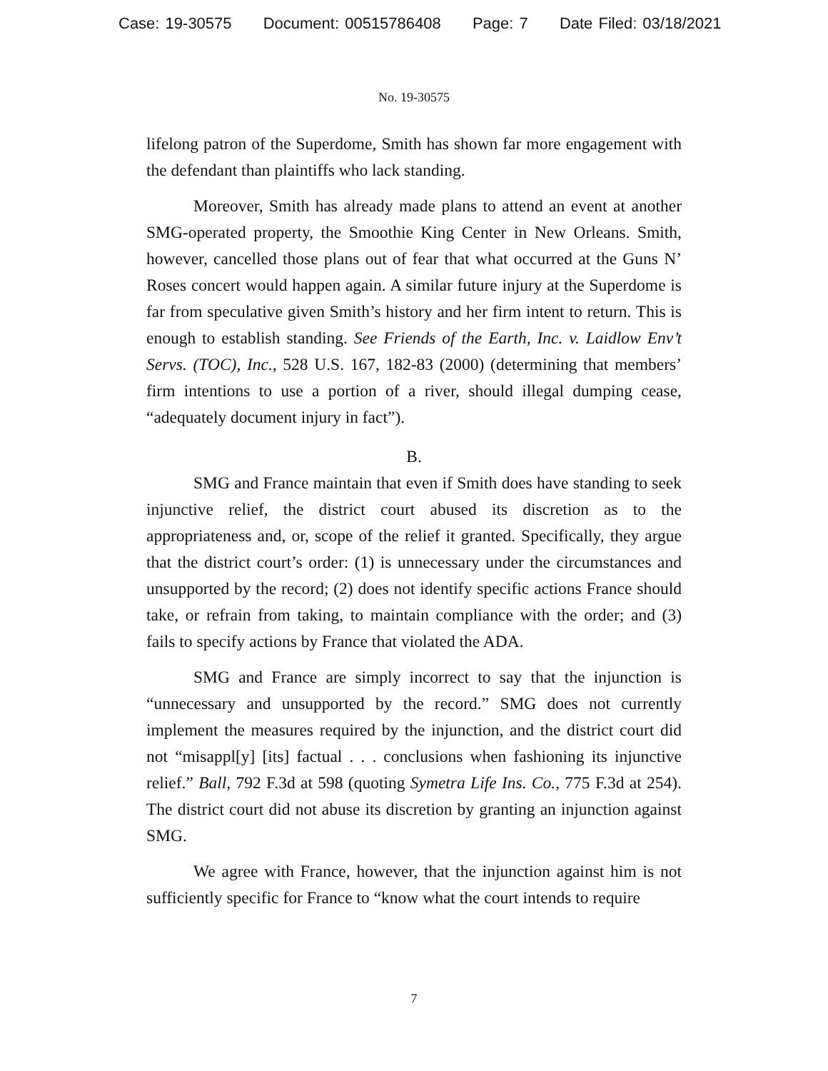Case: 19-30575 Document: 00515786408 Page: 7 Date Filed: 03/18/2021
No. 19-30575
lifelong patron of the Superdome, Smith has shown far more engagement with the defendant than plaintiffs who lack standing.
Moreover, Smith has already made plans to attend an event at another SMG-operated property, the Smoothie King Center in New Orleans. Smith, however, cancelled those plans out of fear that what occurred at the Guns N’ Roses concert would happen again. A similar future injury at the Superdome is far from speculative given Smith’s history and her firm intent to return. This is enough to establish standing. See Friends of the Earth, Inc. v. Laidlow Env’t Servs. (TOC), Inc., 528 U.S. 167, 182-83 (2000) (determining that members’ firm intentions to use a portion of a river, should illegal dumping cease, “adequately document injury in fact”).
B.
SMG and France maintain that even if Smith does have standing to seek injunctive relief, the district court abused its discretion as to the appropriateness and, or, scope of the relief it granted. Specifically, they argue that the district court’s order: (1) is unnecessary under the circumstances and unsupported by the record; (2) does not identify specific actions France should take, or refrain from taking, to maintain compliance with the order; and (3) fails to specify actions by France that violated the ADA.
SMG and France are simply incorrect to say that the injunction is “unnecessary and unsupported by the record.” SMG does not currently implement the measures required by the injunction, and the district court did not “misappl[y] [its] factual . . . conclusions when fashioning its injunctive relief.” Ball, 792 F.3d at 598 (quoting Symetra Life Ins. Co., 775 F.3d at 254). The district court did not abuse its discretion by granting an injunction against SMG.
We agree with France, however, that the injunction against him is not sufficiently specific for France to “know what the court intends to require
7